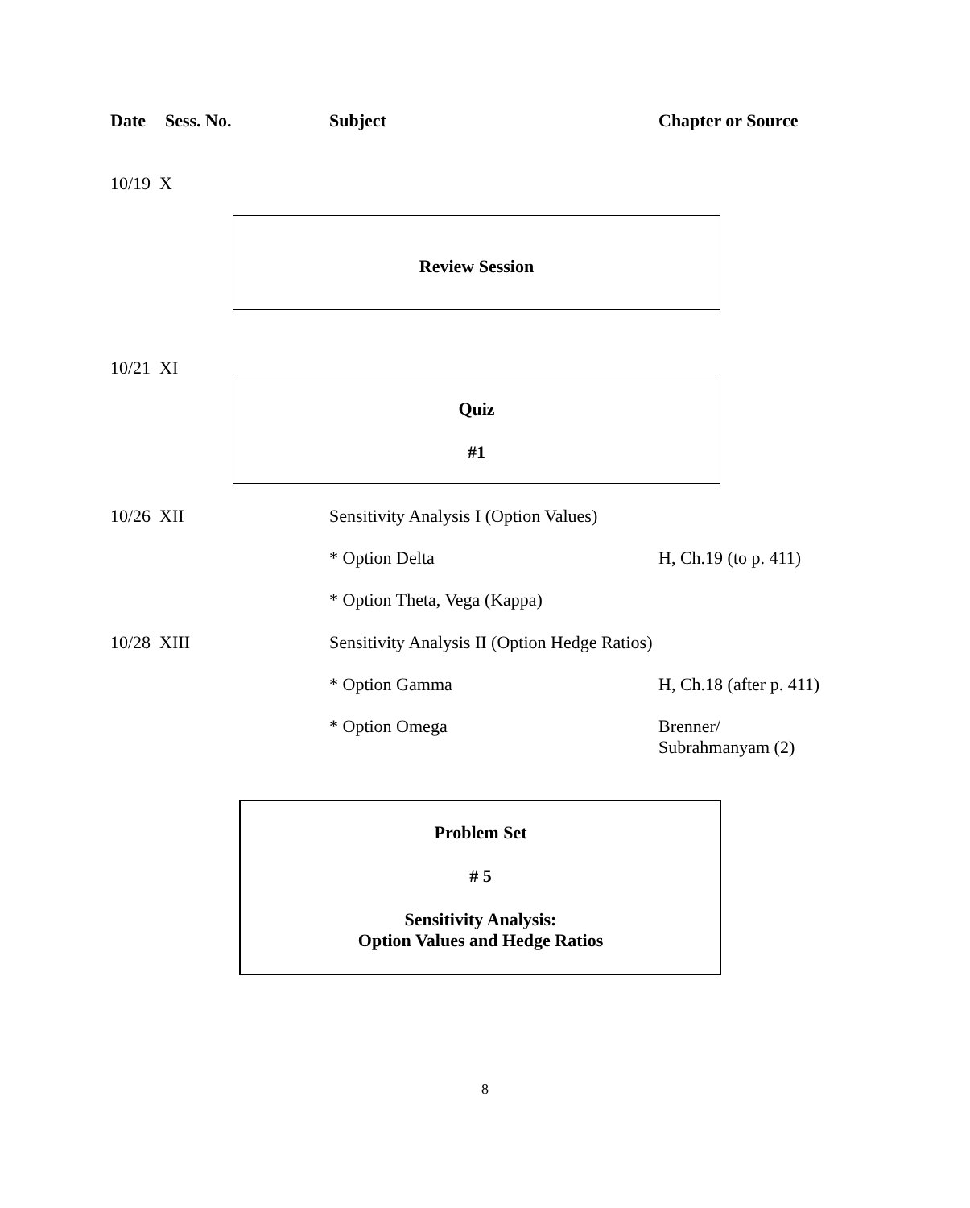Date Sess. No. Subject Chapter or Source
10/19 X
Review Session
10/21 XI
Quiz
#1
10/26 XII Sensitivity Analysis I (Option Values)
* Option Delta H, Ch.19 (to p. 411)
* Option Theta, Vega (Kappa)
10/28 XIII Sensitivity Analysis II (Option Hedge Ratios)
* Option Gamma H, Ch.18 (after p. 411)
* Option Omega Brenner/
Subrahmanyam (2)
Problem Set
# 5
Sensitivity Analysis:
Option Values and Hedge Ratios
8